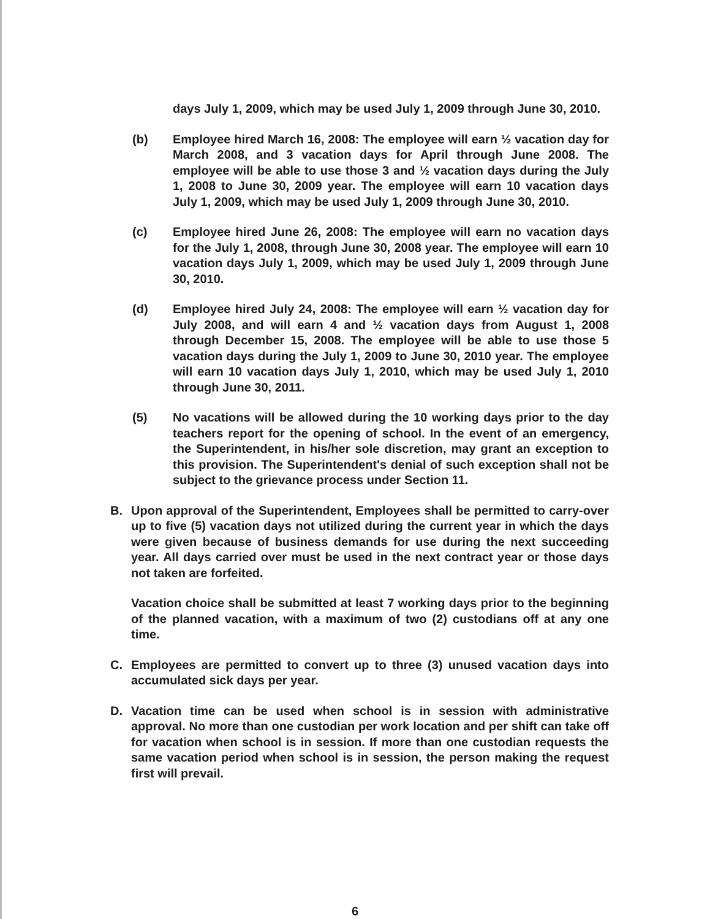days July 1, 2009, which may be used July 1, 2009 through June 30, 2010.
(b) Employee hired March 16, 2008: The employee will earn ½ vacation day for March 2008, and 3 vacation days for April through June 2008. The employee will be able to use those 3 and ½ vacation days during the July 1, 2008 to June 30, 2009 year. The employee will earn 10 vacation days July 1, 2009, which may be used July 1, 2009 through June 30, 2010.
(c) Employee hired June 26, 2008: The employee will earn no vacation days for the July 1, 2008, through June 30, 2008 year. The employee will earn 10 vacation days July 1, 2009, which may be used July 1, 2009 through June 30, 2010.
(d) Employee hired July 24, 2008: The employee will earn ½ vacation day for July 2008, and will earn 4 and ½ vacation days from August 1, 2008 through December 15, 2008. The employee will be able to use those 5 vacation days during the July 1, 2009 to June 30, 2010 year. The employee will earn 10 vacation days July 1, 2010, which may be used July 1, 2010 through June 30, 2011.
(5) No vacations will be allowed during the 10 working days prior to the day teachers report for the opening of school. In the event of an emergency, the Superintendent, in his/her sole discretion, may grant an exception to this provision. The Superintendent's denial of such exception shall not be subject to the grievance process under Section 11.
B. Upon approval of the Superintendent, Employees shall be permitted to carry-over up to five (5) vacation days not utilized during the current year in which the days were given because of business demands for use during the next succeeding year. All days carried over must be used in the next contract year or those days not taken are forfeited.
Vacation choice shall be submitted at least 7 working days prior to the beginning of the planned vacation, with a maximum of two (2) custodians off at any one time.
C. Employees are permitted to convert up to three (3) unused vacation days into accumulated sick days per year.
D. Vacation time can be used when school is in session with administrative approval. No more than one custodian per work location and per shift can take off for vacation when school is in session. If more than one custodian requests the same vacation period when school is in session, the person making the request first will prevail.
6